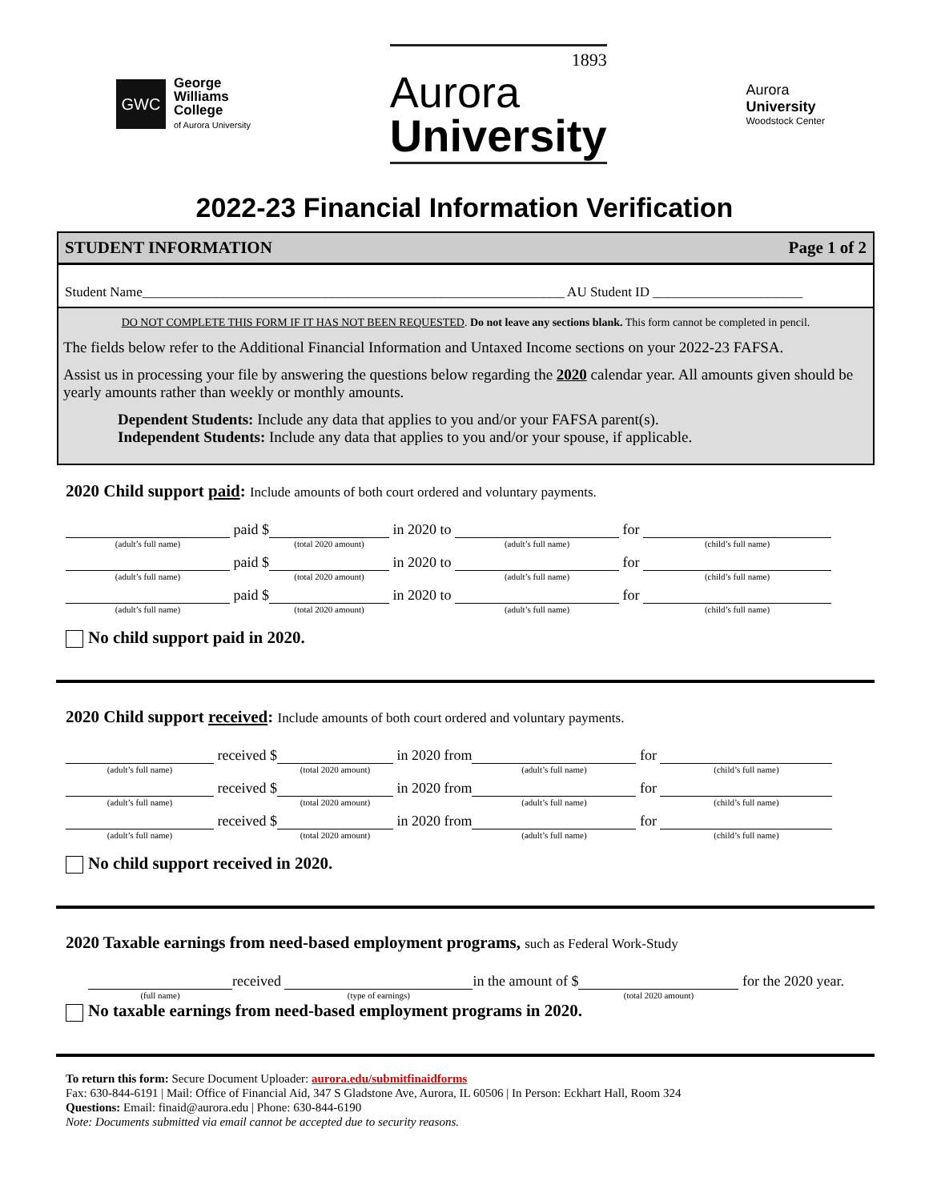GWC
George
Williams
College
of Aurora University
1893
Aurora
University
Aurora
University
Woodstock Center
2022-23 Financial Information Verification
STUDENT INFORMATION Page 1 of 2
Student Name______________________________________________________________ AU Student ID ______________________
DO NOT COMPLETE THIS FORM IF IT HAS NOT BEEN REQUESTED. Do not leave any sections blank. This form cannot be completed in pencil.
The fields below refer to the Additional Financial Information and Untaxed Income sections on your 2022-23 FAFSA.
Assist us in processing your file by answering the questions below regarding the 2020 calendar year. All amounts given should be yearly amounts rather than weekly or monthly amounts.
Dependent Students: Include any data that applies to you and/or your FAFSA parent(s).
Independent Students: Include any data that applies to you and/or your spouse, if applicable.
2020 Child support paid: Include amounts of both court ordered and voluntary payments.
(adult’s full name)
paid $
(total 2020 amount)
in 2020 to
(adult’s full name)
for
(child’s full name)
(adult’s full name)
paid $
(total 2020 amount)
in 2020 to
(adult’s full name)
for
(child’s full name)
(adult’s full name)
paid $
(total 2020 amount)
in 2020 to
(adult’s full name)
for
(child’s full name)
No child support paid in 2020.
2020 Child support received: Include amounts of both court ordered and voluntary payments.
(adult’s full name)
received $
(total 2020 amount)
in 2020 from
(adult’s full name)
for
(child’s full name)
(adult’s full name)
received $
(total 2020 amount)
in 2020 from
(adult’s full name)
for
(child’s full name)
(adult’s full name)
received $
(total 2020 amount)
in 2020 from
(adult’s full name)
for
(child’s full name)
No child support received in 2020.
2020 Taxable earnings from need-based employment programs, such as Federal Work-Study
(full name)
received
(type of earnings)
in the amount of $
(total 2020 amount)
for the 2020 year.
No taxable earnings from need-based employment programs in 2020.
To return this form: Secure Document Uploader: aurora.edu/submitfinaidforms
Fax: 630-844-6191 | Mail: Office of Financial Aid, 347 S Gladstone Ave, Aurora, IL 60506 | In Person: Eckhart Hall, Room 324
Questions: Email: finaid@aurora.edu | Phone: 630-844-6190
Note: Documents submitted via email cannot be accepted due to security reasons.